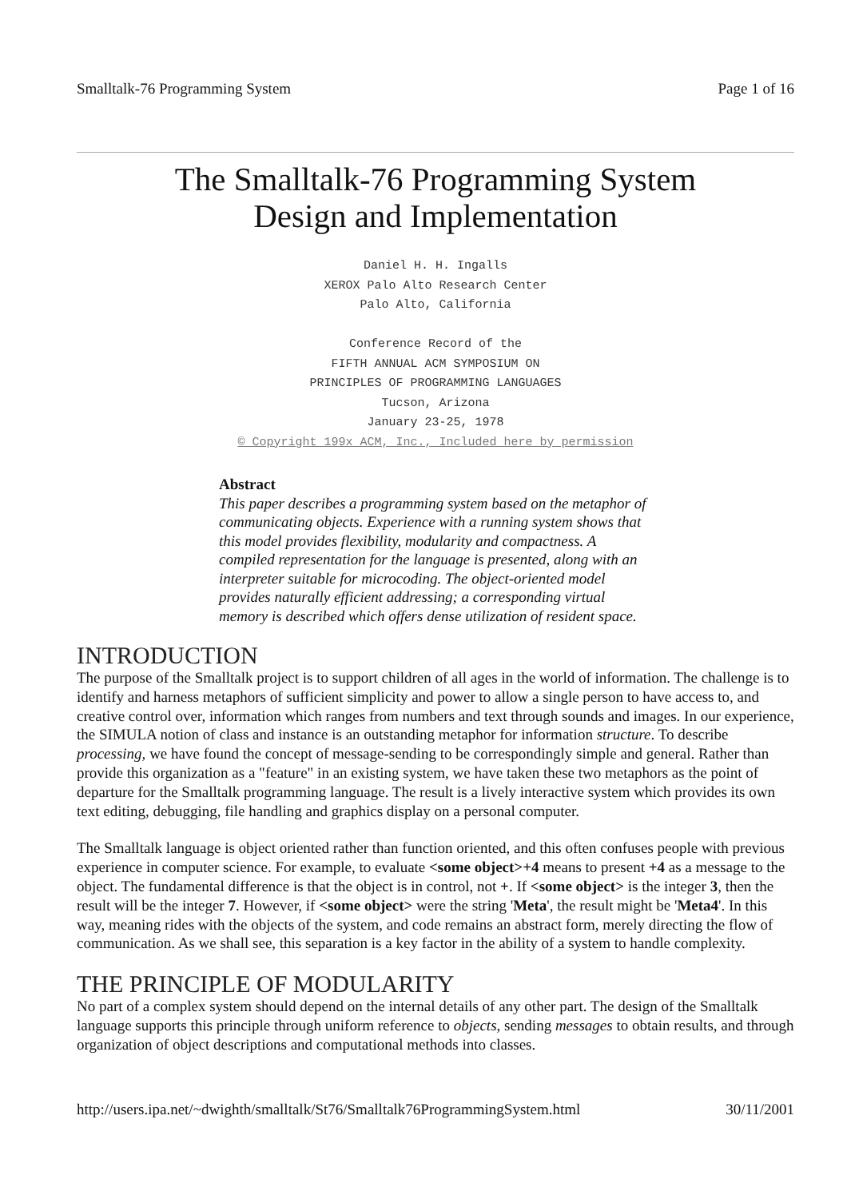Smalltalk-76 Programming System Page 1 of 16
The Smalltalk-76 Programming System
Design and Implementation
Daniel H. H. Ingalls
XEROX Palo Alto Research Center
Palo Alto, California
Conference Record of the
FIFTH ANNUAL ACM SYMPOSIUM ON
PRINCIPLES OF PROGRAMMING LANGUAGES
Tucson, Arizona
January 23-25, 1978
© Copyright 199x ACM, Inc., Included here by permission
Abstract
This paper describes a programming system based on the metaphor of communicating objects. Experience with a running system shows that this model provides flexibility, modularity and compactness. A compiled representation for the language is presented, along with an interpreter suitable for microcoding. The object-oriented model provides naturally efficient addressing; a corresponding virtual memory is described which offers dense utilization of resident space.
INTRODUCTION
The purpose of the Smalltalk project is to support children of all ages in the world of information. The challenge is to identify and harness metaphors of sufficient simplicity and power to allow a single person to have access to, and creative control over, information which ranges from numbers and text through sounds and images. In our experience, the SIMULA notion of class and instance is an outstanding metaphor for information structure. To describe processing, we have found the concept of message-sending to be correspondingly simple and general. Rather than provide this organization as a "feature" in an existing system, we have taken these two metaphors as the point of departure for the Smalltalk programming language. The result is a lively interactive system which provides its own text editing, debugging, file handling and graphics display on a personal computer.
The Smalltalk language is object oriented rather than function oriented, and this often confuses people with previous experience in computer science. For example, to evaluate <some object>+4 means to present +4 as a message to the object. The fundamental difference is that the object is in control, not +. If <some object> is the integer 3, then the result will be the integer 7. However, if <some object> were the string 'Meta', the result might be 'Meta4'. In this way, meaning rides with the objects of the system, and code remains an abstract form, merely directing the flow of communication. As we shall see, this separation is a key factor in the ability of a system to handle complexity.
THE PRINCIPLE OF MODULARITY
No part of a complex system should depend on the internal details of any other part. The design of the Smalltalk language supports this principle through uniform reference to objects, sending messages to obtain results, and through organization of object descriptions and computational methods into classes.
http://users.ipa.net/~dwighth/smalltalk/St76/Smalltalk76ProgrammingSystem.html 30/11/2001